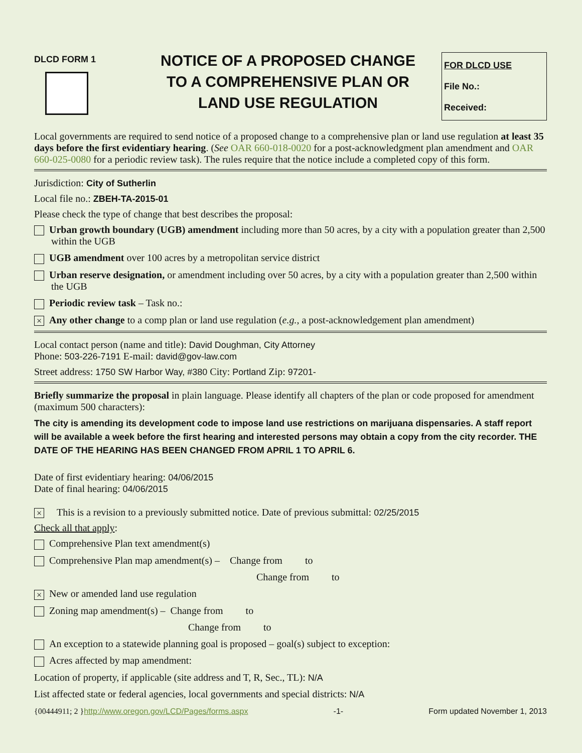DLCD FORM 1
NOTICE OF A PROPOSED CHANGE TO A COMPREHENSIVE PLAN OR LAND USE REGULATION
FOR DLCD USE
File No.:
Received:
Local governments are required to send notice of a proposed change to a comprehensive plan or land use regulation at least 35 days before the first evidentiary hearing. (See OAR 660-018-0020 for a post-acknowledgment plan amendment and OAR 660-025-0080 for a periodic review task). The rules require that the notice include a completed copy of this form.
Jurisdiction: City of Sutherlin
Local file no.: ZBEH-TA-2015-01
Please check the type of change that best describes the proposal:
Urban growth boundary (UGB) amendment including more than 50 acres, by a city with a population greater than 2,500 within the UGB
UGB amendment over 100 acres by a metropolitan service district
Urban reserve designation, or amendment including over 50 acres, by a city with a population greater than 2,500 within the UGB
Periodic review task – Task no.:
× Any other change to a comp plan or land use regulation (e.g., a post-acknowledgement plan amendment)
Local contact person (name and title): David Doughman, City Attorney
Phone: 503-226-7191 E-mail: david@gov-law.com
Street address: 1750 SW Harbor Way, #380 City: Portland Zip: 97201-
Briefly summarize the proposal in plain language. Please identify all chapters of the plan or code proposed for amendment (maximum 500 characters):
The city is amending its development code to impose land use restrictions on marijuana dispensaries. A staff report will be available a week before the first hearing and interested persons may obtain a copy from the city recorder. THE DATE OF THE HEARING HAS BEEN CHANGED FROM APRIL 1 TO APRIL 6.
Date of first evidentiary hearing: 04/06/2015
Date of final hearing: 04/06/2015
× This is a revision to a previously submitted notice. Date of previous submittal: 02/25/2015
Check all that apply:
Comprehensive Plan text amendment(s)
Comprehensive Plan map amendment(s) – Change from to
Change from to
× New or amended land use regulation
Zoning map amendment(s) – Change from to
Change from to
An exception to a statewide planning goal is proposed – goal(s) subject to exception:
Acres affected by map amendment:
Location of property, if applicable (site address and T, R, Sec., TL): N/A
List affected state or federal agencies, local governments and special districts: N/A
{00444911; 2 }http://www.oregon.gov/LCD/Pages/forms.aspx -1- Form updated November 1, 2013